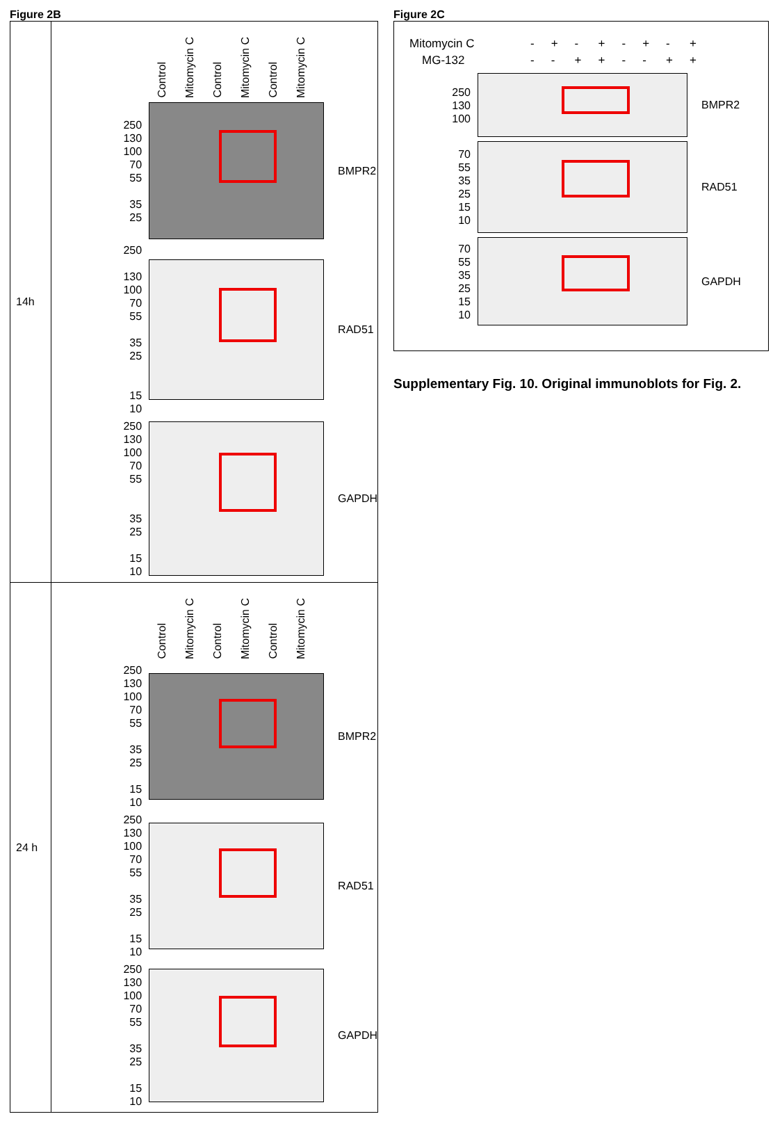Figure 2B
14h
Control Mitomycin C Control Mitomycin C Control Mitomycin C
250
130
100
70
55
35
25
BMPR2
250
130
100
70
55
35
25
15
10
RAD51
250
130
100
70
55
35
25
15
10
GAPDH
24 h
Control Mitomycin C Control Mitomycin C Control Mitomycin C
250
130
100
70
55
35
25
15
10
BMPR2
250
130
100
70
55
35
25
15
10
RAD51
250
130
100
70
55
35
25
15
10
GAPDH
Figure 2C
| Mitomycin C | - | + | - | + | - | + | - | + |
| MG-132 | - | - | + | + | - | - | + | + |
250
130
100
BMPR2
70
55
35
25
15
10
RAD51
70
55
35
25
15
10
GAPDH
Supplementary Fig. 10. Original immunoblots for Fig. 2.